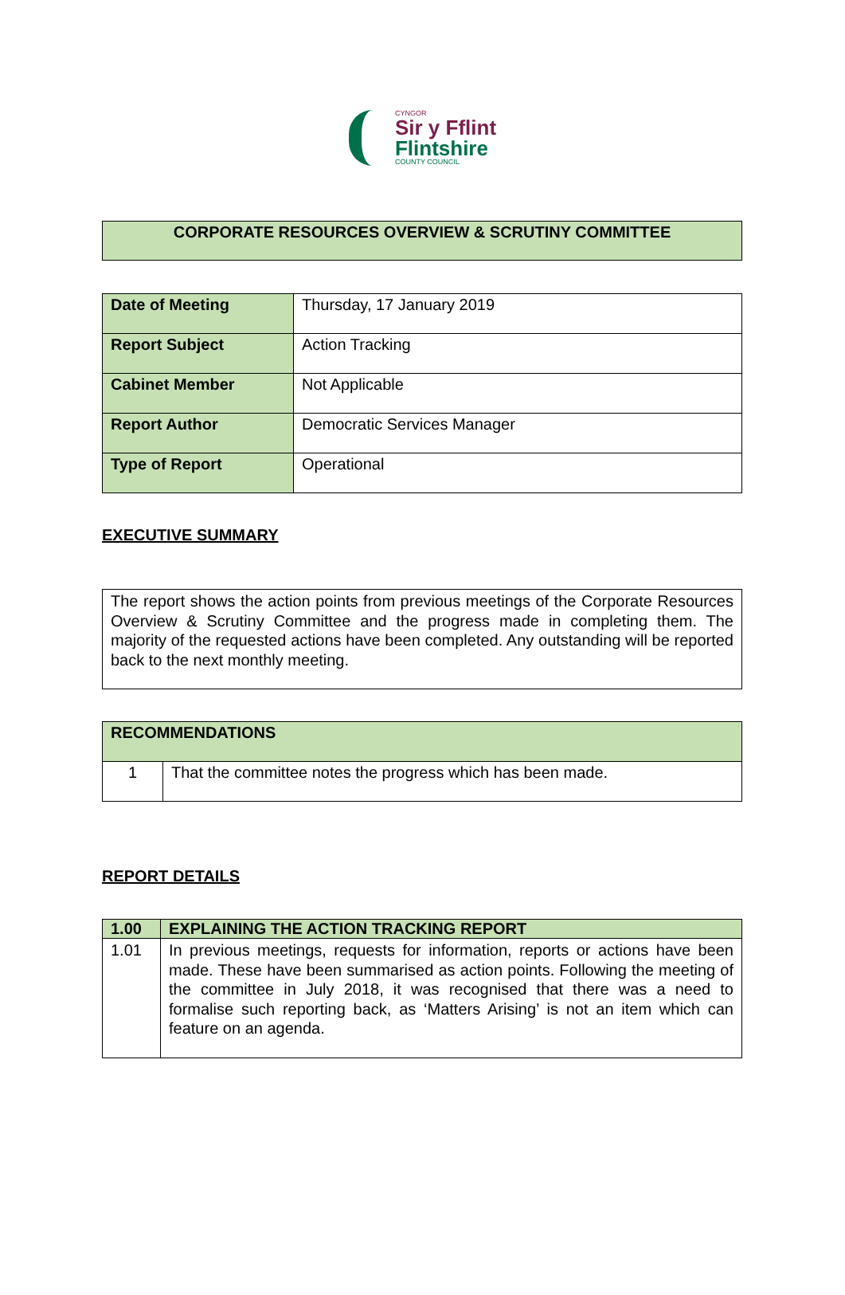CYNGOR
Sir y Fflint
Flintshire
COUNTY COUNCIL
CORPORATE RESOURCES OVERVIEW & SCRUTINY COMMITTEE
| Date of Meeting | Thursday, 17 January 2019 |
| Report Subject | Action Tracking |
| Cabinet Member | Not Applicable |
| Report Author | Democratic Services Manager |
| Type of Report | Operational |
EXECUTIVE SUMMARY
The report shows the action points from previous meetings of the Corporate Resources Overview & Scrutiny Committee and the progress made in completing them. The majority of the requested actions have been completed. Any outstanding will be reported back to the next monthly meeting.
| RECOMMENDATIONS | |
| --- | --- |
| 1 | That the committee notes the progress which has been made. |
REPORT DETAILS
| 1.00 | EXPLAINING THE ACTION TRACKING REPORT |
| --- | --- |
| 1.01 | In previous meetings, requests for information, reports or actions have been made. These have been summarised as action points. Following the meeting of the committee in July 2018, it was recognised that there was a need to formalise such reporting back, as ‘Matters Arising’ is not an item which can feature on an agenda. |